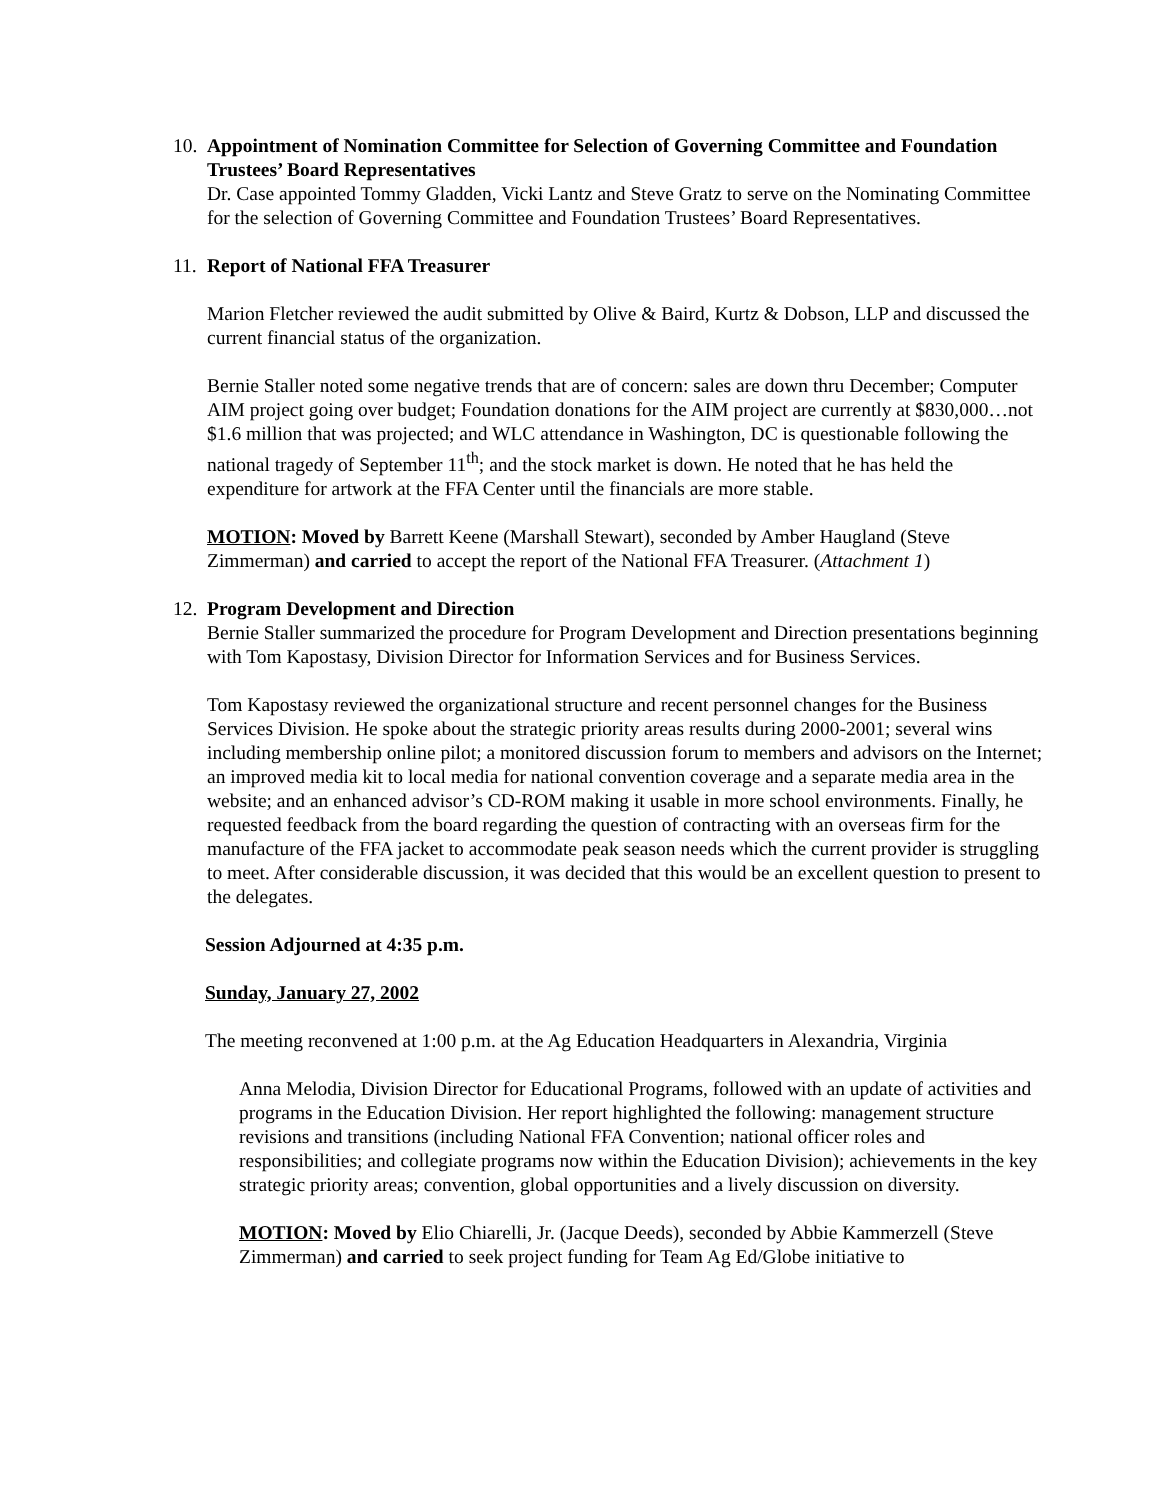10.
Appointment of Nomination Committee for Selection of Governing Committee and Foundation Trustees’ Board Representatives
Dr. Case appointed Tommy Gladden, Vicki Lantz and Steve Gratz to serve on the Nominating Committee for the selection of Governing Committee and Foundation Trustees’ Board Representatives.
11.
Report of National FFA Treasurer
Marion Fletcher reviewed the audit submitted by Olive & Baird, Kurtz & Dobson, LLP and discussed the current financial status of the organization.
Bernie Staller noted some negative trends that are of concern: sales are down thru December; Computer AIM project going over budget; Foundation donations for the AIM project are currently at $830,000…not $1.6 million that was projected; and WLC attendance in Washington, DC is questionable following the national tragedy of September 11<sup>th</sup>; and the stock market is down. He noted that he has held the expenditure for artwork at the FFA Center until the financials are more stable.
MOTION: Moved by Barrett Keene (Marshall Stewart), seconded by Amber Haugland (Steve Zimmerman) and carried to accept the report of the National FFA Treasurer. (Attachment 1)
12.
Program Development and Direction
Bernie Staller summarized the procedure for Program Development and Direction presentations beginning with Tom Kapostasy, Division Director for Information Services and for Business Services.
Tom Kapostasy reviewed the organizational structure and recent personnel changes for the Business Services Division. He spoke about the strategic priority areas results during 2000-2001; several wins including membership online pilot; a monitored discussion forum to members and advisors on the Internet; an improved media kit to local media for national convention coverage and a separate media area in the website; and an enhanced advisor’s CD-ROM making it usable in more school environments. Finally, he requested feedback from the board regarding the question of contracting with an overseas firm for the manufacture of the FFA jacket to accommodate peak season needs which the current provider is struggling to meet. After considerable discussion, it was decided that this would be an excellent question to present to the delegates.
Session Adjourned at 4:35 p.m.
Sunday, January 27, 2002
The meeting reconvened at 1:00 p.m. at the Ag Education Headquarters in Alexandria, Virginia
Anna Melodia, Division Director for Educational Programs, followed with an update of activities and programs in the Education Division. Her report highlighted the following: management structure revisions and transitions (including National FFA Convention; national officer roles and responsibilities; and collegiate programs now within the Education Division); achievements in the key strategic priority areas; convention, global opportunities and a lively discussion on diversity.
MOTION: Moved by Elio Chiarelli, Jr. (Jacque Deeds), seconded by Abbie Kammerzell (Steve Zimmerman) and carried to seek project funding for Team Ag Ed/Globe initiative to